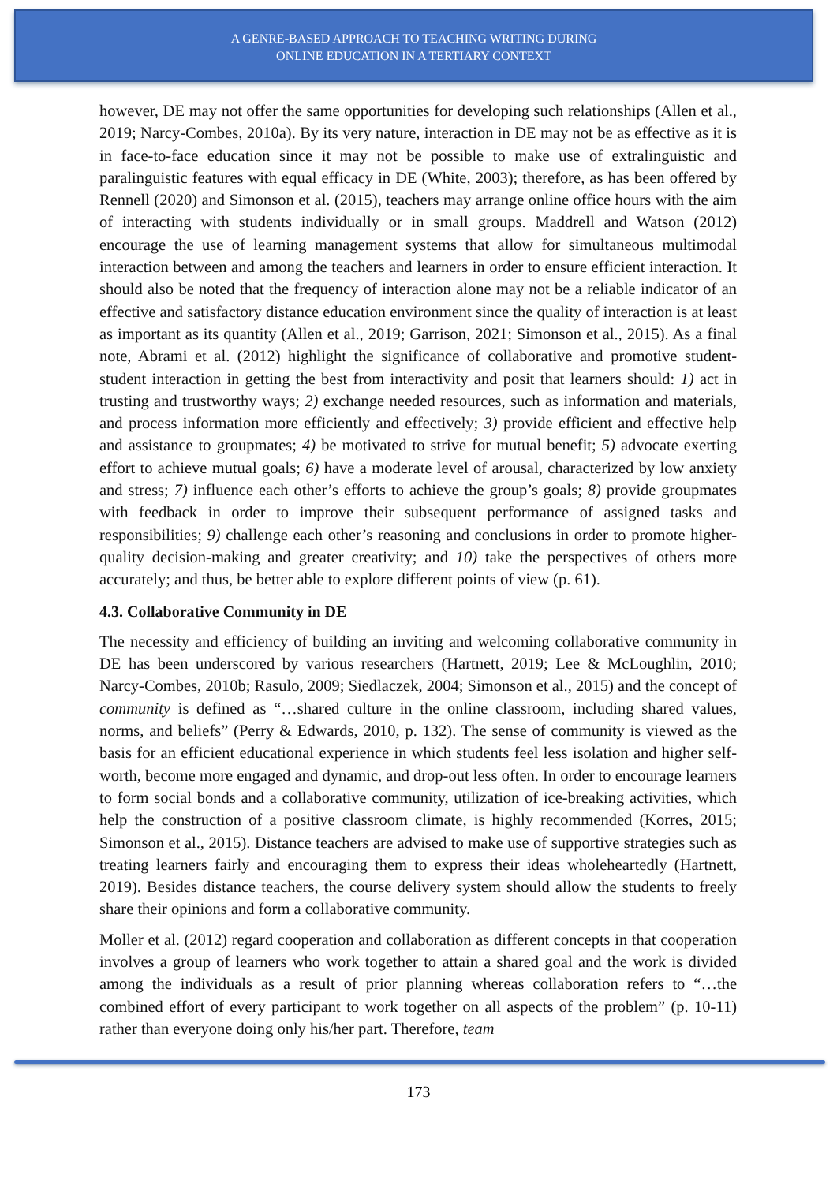A GENRE-BASED APPROACH TO TEACHING WRITING DURING
ONLINE EDUCATION IN A TERTIARY CONTEXT
however, DE may not offer the same opportunities for developing such relationships (Allen et al., 2019; Narcy-Combes, 2010a). By its very nature, interaction in DE may not be as effective as it is in face-to-face education since it may not be possible to make use of extralinguistic and paralinguistic features with equal efficacy in DE (White, 2003); therefore, as has been offered by Rennell (2020) and Simonson et al. (2015), teachers may arrange online office hours with the aim of interacting with students individually or in small groups. Maddrell and Watson (2012) encourage the use of learning management systems that allow for simultaneous multimodal interaction between and among the teachers and learners in order to ensure efficient interaction. It should also be noted that the frequency of interaction alone may not be a reliable indicator of an effective and satisfactory distance education environment since the quality of interaction is at least as important as its quantity (Allen et al., 2019; Garrison, 2021; Simonson et al., 2015). As a final note, Abrami et al. (2012) highlight the significance of collaborative and promotive student-student interaction in getting the best from interactivity and posit that learners should: 1) act in trusting and trustworthy ways; 2) exchange needed resources, such as information and materials, and process information more efficiently and effectively; 3) provide efficient and effective help and assistance to groupmates; 4) be motivated to strive for mutual benefit; 5) advocate exerting effort to achieve mutual goals; 6) have a moderate level of arousal, characterized by low anxiety and stress; 7) influence each other’s efforts to achieve the group’s goals; 8) provide groupmates with feedback in order to improve their subsequent performance of assigned tasks and responsibilities; 9) challenge each other’s reasoning and conclusions in order to promote higher-quality decision-making and greater creativity; and 10) take the perspectives of others more accurately; and thus, be better able to explore different points of view (p. 61).
4.3. Collaborative Community in DE
The necessity and efficiency of building an inviting and welcoming collaborative community in DE has been underscored by various researchers (Hartnett, 2019; Lee & McLoughlin, 2010; Narcy-Combes, 2010b; Rasulo, 2009; Siedlaczek, 2004; Simonson et al., 2015) and the concept of community is defined as “…shared culture in the online classroom, including shared values, norms, and beliefs” (Perry & Edwards, 2010, p. 132). The sense of community is viewed as the basis for an efficient educational experience in which students feel less isolation and higher self-worth, become more engaged and dynamic, and drop-out less often. In order to encourage learners to form social bonds and a collaborative community, utilization of ice-breaking activities, which help the construction of a positive classroom climate, is highly recommended (Korres, 2015; Simonson et al., 2015). Distance teachers are advised to make use of supportive strategies such as treating learners fairly and encouraging them to express their ideas wholeheartedly (Hartnett, 2019). Besides distance teachers, the course delivery system should allow the students to freely share their opinions and form a collaborative community.
Moller et al. (2012) regard cooperation and collaboration as different concepts in that cooperation involves a group of learners who work together to attain a shared goal and the work is divided among the individuals as a result of prior planning whereas collaboration refers to “…the combined effort of every participant to work together on all aspects of the problem” (p. 10-11) rather than everyone doing only his/her part. Therefore, team
173